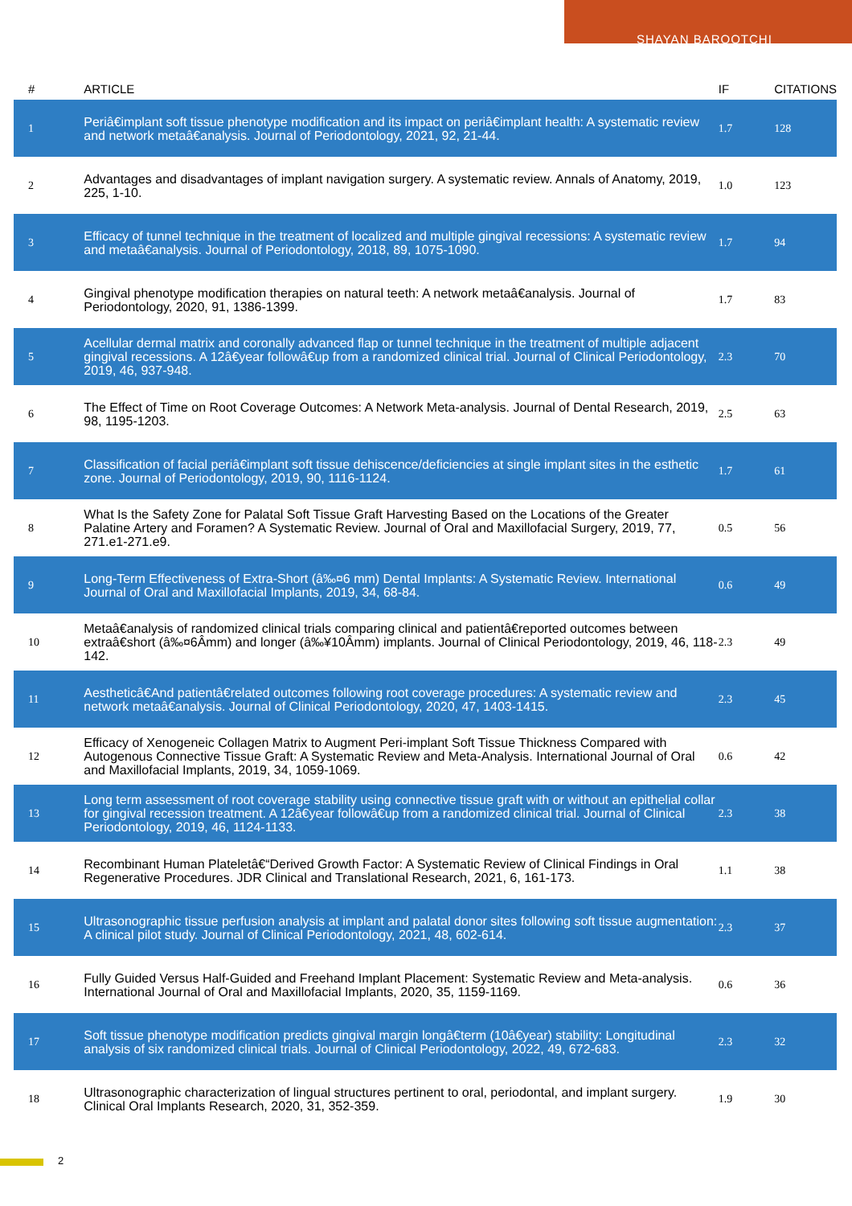SHAYAN BAROOTCHI
| # | ARTICLE | IF | CITATIONS |
| --- | --- | --- | --- |
| 1 | Periâ€implant soft tissue phenotype modification and its impact on periâ€implant health: A systematic review and network metaâ€analysis. Journal of Periodontology, 2021, 92, 21-44. | 1.7 | 128 |
| 2 | Advantages and disadvantages of implant navigation surgery. A systematic review. Annals of Anatomy, 2019, 225, 1-10. | 1.0 | 123 |
| 3 | Efficacy of tunnel technique in the treatment of localized and multiple gingival recessions: A systematic review and metaâ€analysis. Journal of Periodontology, 2018, 89, 1075-1090. | 1.7 | 94 |
| 4 | Gingival phenotype modification therapies on natural teeth: A network metaâ€analysis. Journal of Periodontology, 2020, 91, 1386-1399. | 1.7 | 83 |
| 5 | Acellular dermal matrix and coronally advanced flap or tunnel technique in the treatment of multiple adjacent gingival recessions. A 12â€year followâ€up from a randomized clinical trial. Journal of Clinical Periodontology, 2019, 46, 937-948. | 2.3 | 70 |
| 6 | The Effect of Time on Root Coverage Outcomes: A Network Meta-analysis. Journal of Dental Research, 2019, 98, 1195-1203. | 2.5 | 63 |
| 7 | Classification of facial periâ€implant soft tissue dehiscence/deficiencies at single implant sites in the esthetic zone. Journal of Periodontology, 2019, 90, 1116-1124. | 1.7 | 61 |
| 8 | What Is the Safety Zone for Palatal Soft Tissue Graft Harvesting Based on the Locations of the Greater Palatine Artery and Foramen? A Systematic Review. Journal of Oral and Maxillofacial Surgery, 2019, 77, 271.e1-271.e9. | 0.5 | 56 |
| 9 | Long-Term Effectiveness of Extra-Short (â‰¤6 mm) Dental Implants: A Systematic Review. International Journal of Oral and Maxillofacial Implants, 2019, 34, 68-84. | 0.6 | 49 |
| 10 | Metaâ€analysis of randomized clinical trials comparing clinical and patientâ€reported outcomes between extraâ€short (â‰¤6Âmm) and longer (â‰¥10Âmm) implants. Journal of Clinical Periodontology, 2019, 46, 118-142. | 2.3 | 49 |
| 11 | Aestheticâ€And patientâ€related outcomes following root coverage procedures: A systematic review and network metaâ€analysis. Journal of Clinical Periodontology, 2020, 47, 1403-1415. | 2.3 | 45 |
| 12 | Efficacy of Xenogeneic Collagen Matrix to Augment Peri-implant Soft Tissue Thickness Compared with Autogenous Connective Tissue Graft: A Systematic Review and Meta-Analysis. International Journal of Oral and Maxillofacial Implants, 2019, 34, 1059-1069. | 0.6 | 42 |
| 13 | Long term assessment of root coverage stability using connective tissue graft with or without an epithelial collar for gingival recession treatment. A 12â€year followâ€up from a randomized clinical trial. Journal of Clinical Periodontology, 2019, 46, 1124-1133. | 2.3 | 38 |
| 14 | Recombinant Human Plateletâ€“Derived Growth Factor: A Systematic Review of Clinical Findings in Oral Regenerative Procedures. JDR Clinical and Translational Research, 2021, 6, 161-173. | 1.1 | 38 |
| 15 | Ultrasonographic tissue perfusion analysis at implant and palatal donor sites following soft tissue augmentation: A clinical pilot study. Journal of Clinical Periodontology, 2021, 48, 602-614. | 2.3 | 37 |
| 16 | Fully Guided Versus Half-Guided and Freehand Implant Placement: Systematic Review and Meta-analysis. International Journal of Oral and Maxillofacial Implants, 2020, 35, 1159-1169. | 0.6 | 36 |
| 17 | Soft tissue phenotype modification predicts gingival margin longâ€term (10â€year) stability: Longitudinal analysis of six randomized clinical trials. Journal of Clinical Periodontology, 2022, 49, 672-683. | 2.3 | 32 |
| 18 | Ultrasonographic characterization of lingual structures pertinent to oral, periodontal, and implant surgery. Clinical Oral Implants Research, 2020, 31, 352-359. | 1.9 | 30 |
2